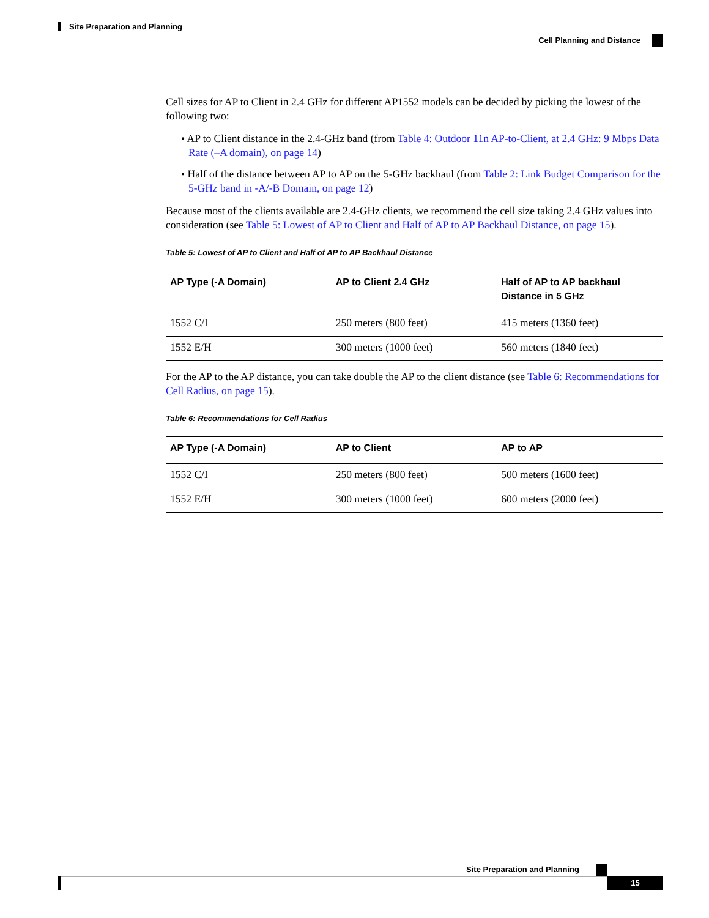Site Preparation and Planning
Cell Planning and Distance
Cell sizes for AP to Client in 2.4 GHz for different AP1552 models can be decided by picking the lowest of the following two:
• AP to Client distance in the 2.4-GHz band (from Table 4: Outdoor 11n AP-to-Client, at 2.4 GHz: 9 Mbps Data Rate (–A domain), on page 14)
• Half of the distance between AP to AP on the 5-GHz backhaul (from Table 2: Link Budget Comparison for the 5-GHz band in -A/-B Domain, on page 12)
Because most of the clients available are 2.4-GHz clients, we recommend the cell size taking 2.4 GHz values into consideration (see Table 5: Lowest of AP to Client and Half of AP to AP Backhaul Distance, on page 15).
Table 5: Lowest of AP to Client and Half of AP to AP Backhaul Distance
| AP Type (-A Domain) | AP to Client 2.4 GHz | Half of AP to AP backhaul Distance in 5 GHz |
| --- | --- | --- |
| 1552 C/I | 250 meters (800 feet) | 415 meters (1360 feet) |
| 1552 E/H | 300 meters (1000 feet) | 560 meters (1840 feet) |
For the AP to the AP distance, you can take double the AP to the client distance (see Table 6: Recommendations for Cell Radius, on page 15).
Table 6: Recommendations for Cell Radius
| AP Type (-A Domain) | AP to Client | AP to AP |
| --- | --- | --- |
| 1552 C/I | 250 meters (800 feet) | 500 meters (1600 feet) |
| 1552 E/H | 300 meters (1000 feet) | 600 meters (2000 feet) |
Site Preparation and Planning
15